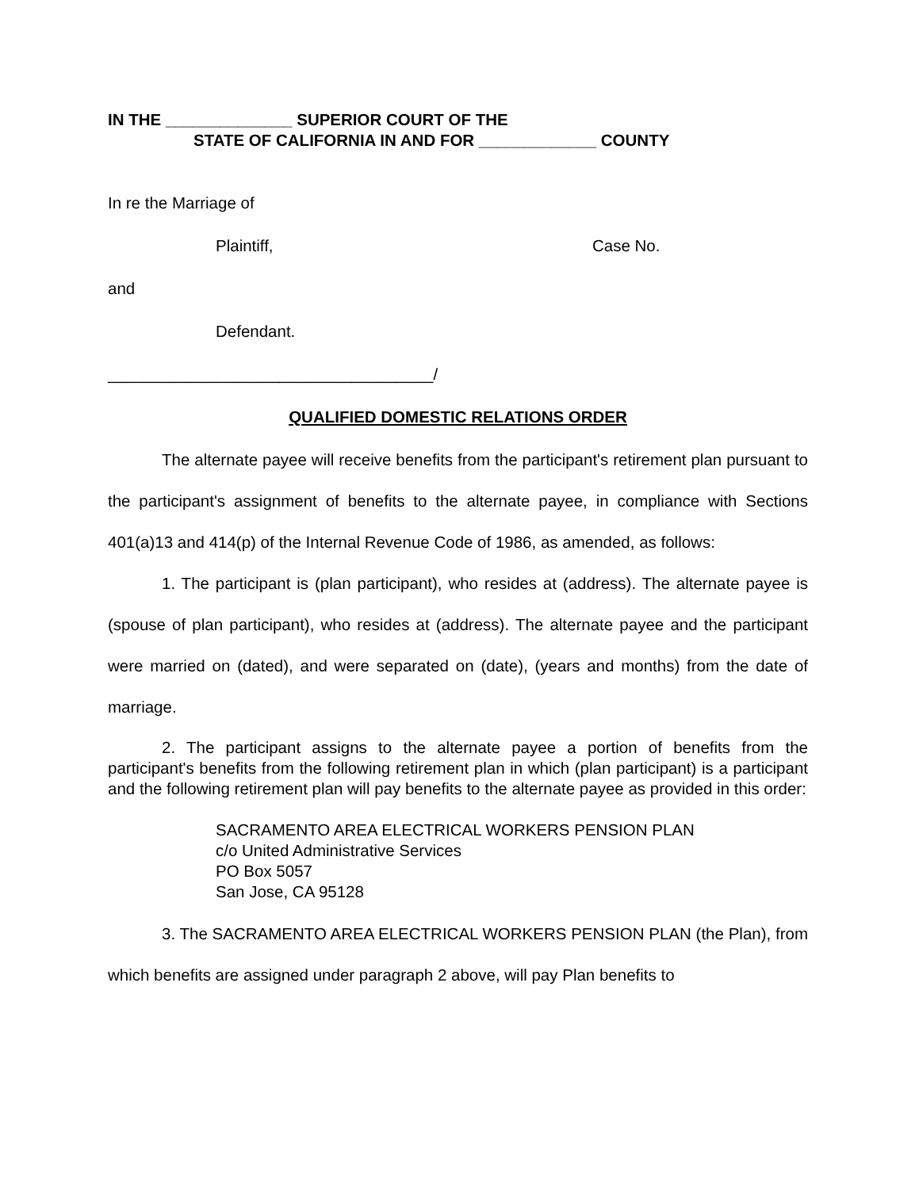IN THE ______________ SUPERIOR COURT OF THE
STATE OF CALIFORNIA IN AND FOR _____________ COUNTY
In re the Marriage of
Plaintiff, Case No.
and
Defendant.
____________________________________/
QUALIFIED DOMESTIC RELATIONS ORDER
The alternate payee will receive benefits from the participant's retirement plan pursuant to the participant's assignment of benefits to the alternate payee, in compliance with Sections 401(a)13 and 414(p) of the Internal Revenue Code of 1986, as amended, as follows:
1. The participant is (plan participant), who resides at (address). The alternate payee is (spouse of plan participant), who resides at (address). The alternate payee and the participant were married on (dated), and were separated on (date), (years and months) from the date of marriage.
2. The participant assigns to the alternate payee a portion of benefits from the participant's benefits from the following retirement plan in which (plan participant) is a participant and the following retirement plan will pay benefits to the alternate payee as provided in this order:
SACRAMENTO AREA ELECTRICAL WORKERS PENSION PLAN
c/o United Administrative Services
PO Box 5057
San Jose, CA 95128
3. The SACRAMENTO AREA ELECTRICAL WORKERS PENSION PLAN (the Plan), from which benefits are assigned under paragraph 2 above, will pay Plan benefits to